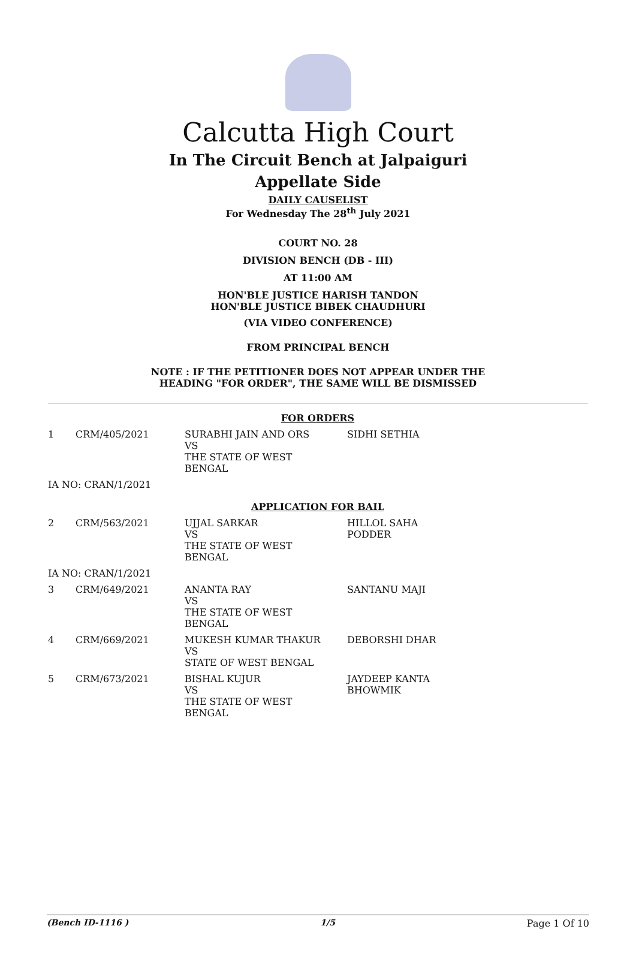Calcutta High Court
In The Circuit Bench at Jalpaiguri
Appellate Side
DAILY CAUSELIST
For Wednesday The 28<sup>th</sup> July 2021
COURT NO. 28
DIVISION BENCH (DB - III)
AT 11:00 AM
HON'BLE JUSTICE HARISH TANDON
HON'BLE JUSTICE BIBEK CHAUDHURI
(VIA VIDEO CONFERENCE)
FROM PRINCIPAL BENCH
NOTE : IF THE PETITIONER DOES NOT APPEAR UNDER THE
HEADING "FOR ORDER", THE SAME WILL BE DISMISSED
| FOR ORDERS | | | |
| 1 | CRM/405/2021 | SURABHI JAIN AND ORS VS THE STATE OF WEST BENGAL | SIDHI SETHIA |
| IA NO: CRAN/1/2021 | | | |
| APPLICATION FOR BAIL | | | |
| 2 | CRM/563/2021 | UJJAL SARKAR VS THE STATE OF WEST BENGAL | HILLOL SAHA PODDER |
| IA NO: CRAN/1/2021 | | | |
| 3 | CRM/649/2021 | ANANTA RAY VS THE STATE OF WEST BENGAL | SANTANU MAJI |
| 4 | CRM/669/2021 | MUKESH KUMAR THAKUR VS STATE OF WEST BENGAL | DEBORSHI DHAR |
| 5 | CRM/673/2021 | BISHAL KUJUR VS THE STATE OF WEST BENGAL | JAYDEEP KANTA BHOWMIK |
(Bench ID-1116 ) 1/5 Page 1 Of 10